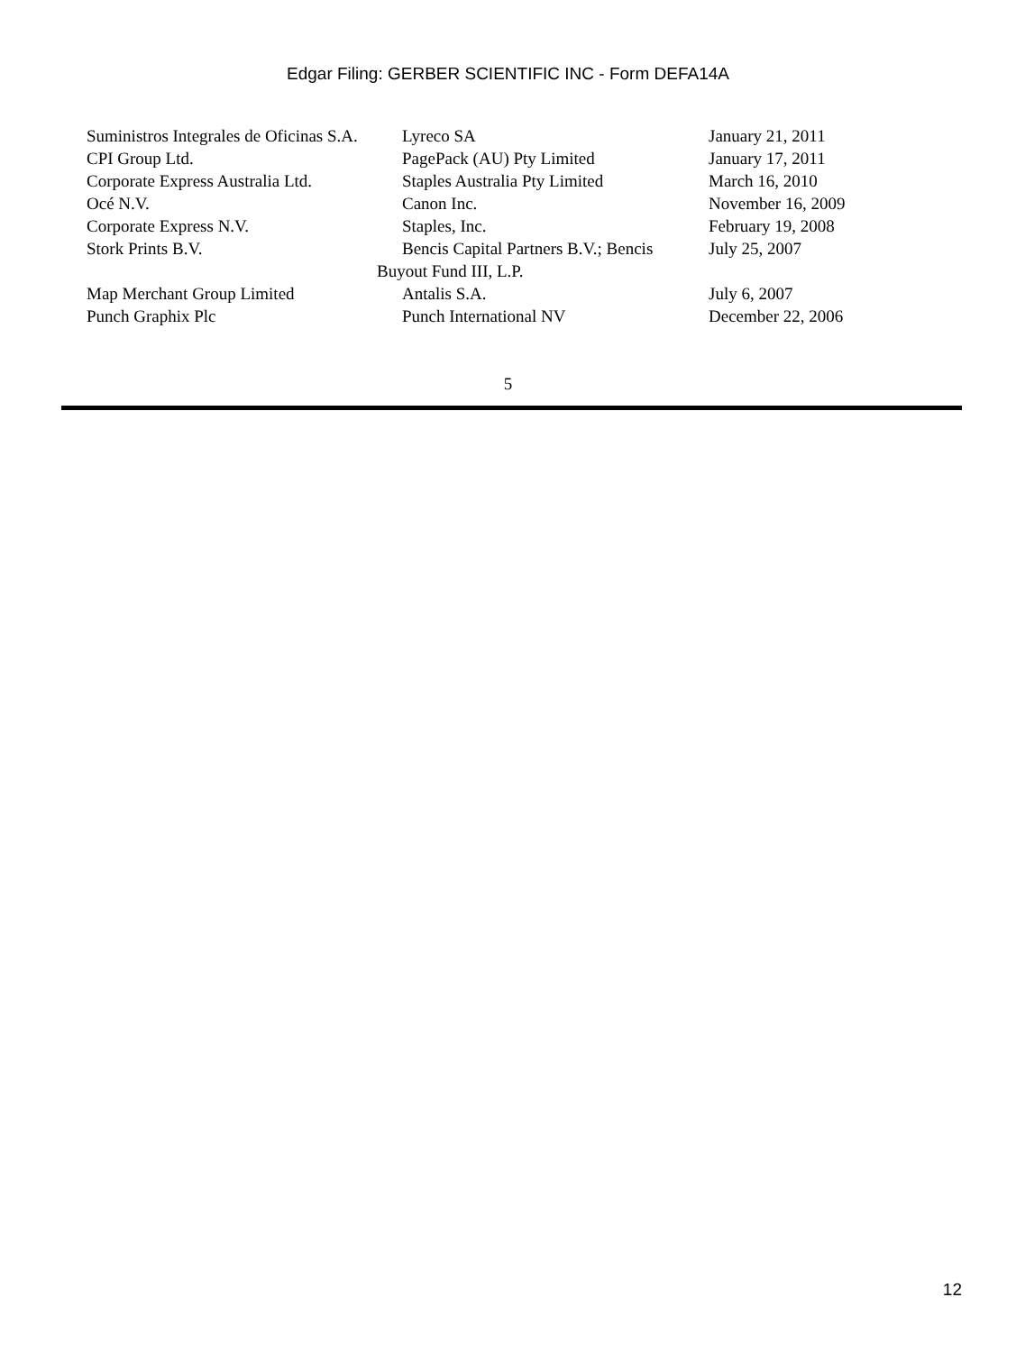Edgar Filing: GERBER SCIENTIFIC INC - Form DEFA14A
| Suministros Integrales de Oficinas S.A. | Lyreco SA | January 21, 2011 |
| CPI Group Ltd. | PagePack (AU) Pty Limited | January 17, 2011 |
| Corporate Express Australia Ltd. | Staples Australia Pty Limited | March 16, 2010 |
| Océ N.V. | Canon Inc. | November 16, 2009 |
| Corporate Express N.V. | Staples, Inc. | February 19, 2008 |
| Stork Prints B.V. | Bencis Capital Partners B.V.; Bencis Buyout Fund III, L.P. | July 25, 2007 |
| Map Merchant Group Limited | Antalis S.A. | July 6, 2007 |
| Punch Graphix Plc | Punch International NV | December 22, 2006 |
5
12